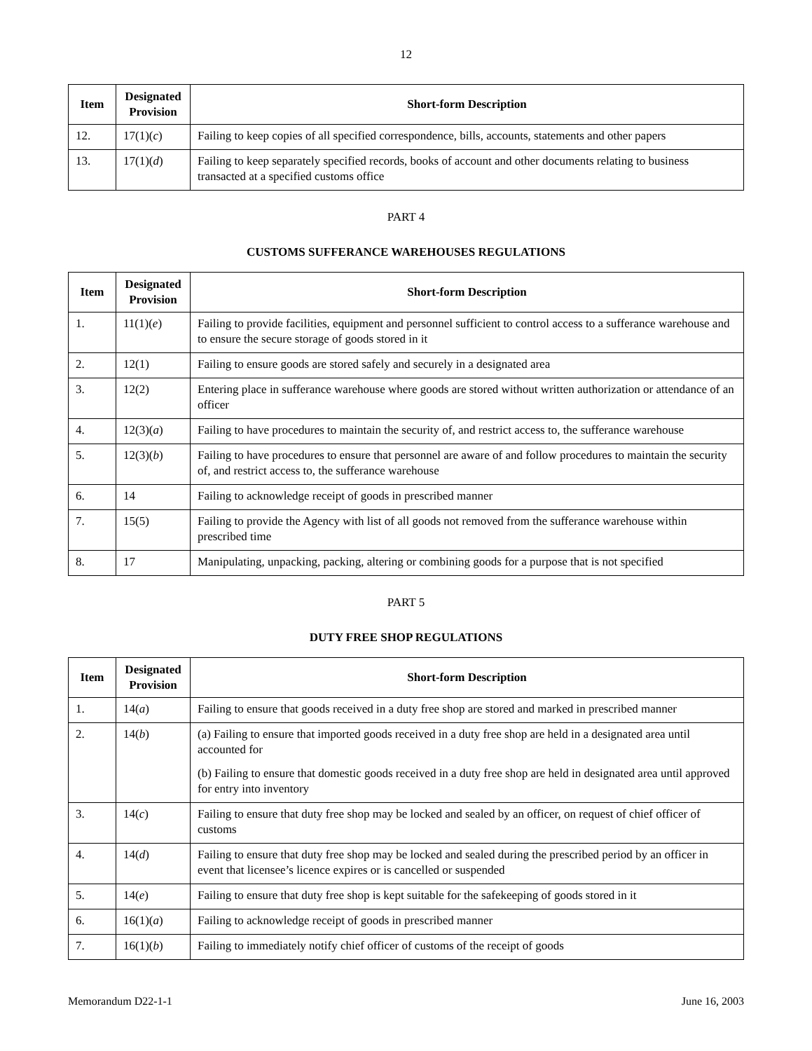12
| Item | Designated Provision | Short-form Description |
| --- | --- | --- |
| 12. | 17(1)( c ) | Failing to keep copies of all specified correspondence, bills, accounts, statements and other papers |
| 13. | 17(1)( d ) | Failing to keep separately specified records, books of account and other documents relating to business transacted at a specified customs office |
PART 4
CUSTOMS SUFFERANCE WAREHOUSES REGULATIONS
| Item | Designated Provision | Short-form Description |
| --- | --- | --- |
| 1. | 11(1)( e ) | Failing to provide facilities, equipment and personnel sufficient to control access to a sufferance warehouse and to ensure the secure storage of goods stored in it |
| 2. | 12(1) | Failing to ensure goods are stored safely and securely in a designated area |
| 3. | 12(2) | Entering place in sufferance warehouse where goods are stored without written authorization or attendance of an officer |
| 4. | 12(3)( a ) | Failing to have procedures to maintain the security of, and restrict access to, the sufferance warehouse |
| 5. | 12(3)( b ) | Failing to have procedures to ensure that personnel are aware of and follow procedures to maintain the security of, and restrict access to, the sufferance warehouse |
| 6. | 14 | Failing to acknowledge receipt of goods in prescribed manner |
| 7. | 15(5) | Failing to provide the Agency with list of all goods not removed from the sufferance warehouse within prescribed time |
| 8. | 17 | Manipulating, unpacking, packing, altering or combining goods for a purpose that is not specified |
PART 5
DUTY FREE SHOP REGULATIONS
| Item | Designated Provision | Short-form Description |
| --- | --- | --- |
| 1. | 14( a ) | Failing to ensure that goods received in a duty free shop are stored and marked in prescribed manner |
| 2. | 14( b ) | (a) Failing to ensure that imported goods received in a duty free shop are held in a designated area until accounted for (b) Failing to ensure that domestic goods received in a duty free shop are held in designated area until approved for entry into inventory |
| 3. | 14( c ) | Failing to ensure that duty free shop may be locked and sealed by an officer, on request of chief officer of customs |
| 4. | 14( d ) | Failing to ensure that duty free shop may be locked and sealed during the prescribed period by an officer in event that licensee’s licence expires or is cancelled or suspended |
| 5. | 14( e ) | Failing to ensure that duty free shop is kept suitable for the safekeeping of goods stored in it |
| 6. | 16(1)( a ) | Failing to acknowledge receipt of goods in prescribed manner |
| 7. | 16(1)( b ) | Failing to immediately notify chief officer of customs of the receipt of goods |
Memorandum D22-1-1 June 16, 2003